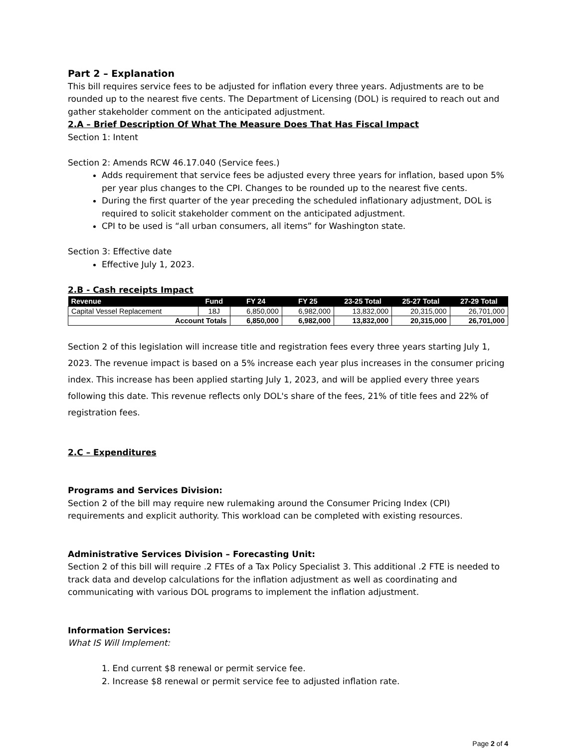Part 2 – Explanation
This bill requires service fees to be adjusted for inflation every three years. Adjustments are to be rounded up to the nearest five cents. The Department of Licensing (DOL) is required to reach out and gather stakeholder comment on the anticipated adjustment.
2.A – Brief Description Of What The Measure Does That Has Fiscal Impact
Section 1: Intent
Section 2: Amends RCW 46.17.040 (Service fees.)
Adds requirement that service fees be adjusted every three years for inflation, based upon 5% per year plus changes to the CPI. Changes to be rounded up to the nearest five cents.
During the first quarter of the year preceding the scheduled inflationary adjustment, DOL is required to solicit stakeholder comment on the anticipated adjustment.
CPI to be used is “all urban consumers, all items” for Washington state.
Section 3: Effective date
Effective July 1, 2023.
2.B - Cash receipts Impact
| Revenue | Fund | FY 24 | FY 25 | 23-25 Total | 25-27 Total | 27-29 Total |
| --- | --- | --- | --- | --- | --- | --- |
| Capital Vessel Replacement | 18J | 6,850,000 | 6,982,000 | 13,832,000 | 20,315,000 | 26,701,000 |
| Account Totals | | 6,850,000 | 6,982,000 | 13,832,000 | 20,315,000 | 26,701,000 |
Section 2 of this legislation will increase title and registration fees every three years starting July 1, 2023. The revenue impact is based on a 5% increase each year plus increases in the consumer pricing index. This increase has been applied starting July 1, 2023, and will be applied every three years following this date. This revenue reflects only DOL's share of the fees, 21% of title fees and 22% of registration fees.
2.C – Expenditures
Programs and Services Division:
Section 2 of the bill may require new rulemaking around the Consumer Pricing Index (CPI) requirements and explicit authority. This workload can be completed with existing resources.
Administrative Services Division – Forecasting Unit:
Section 2 of this bill will require .2 FTEs of a Tax Policy Specialist 3. This additional .2 FTE is needed to track data and develop calculations for the inflation adjustment as well as coordinating and communicating with various DOL programs to implement the inflation adjustment.
Information Services:
What IS Will Implement:
1. End current $8 renewal or permit service fee.
2. Increase $8 renewal or permit service fee to adjusted inflation rate.
Page 2 of 4